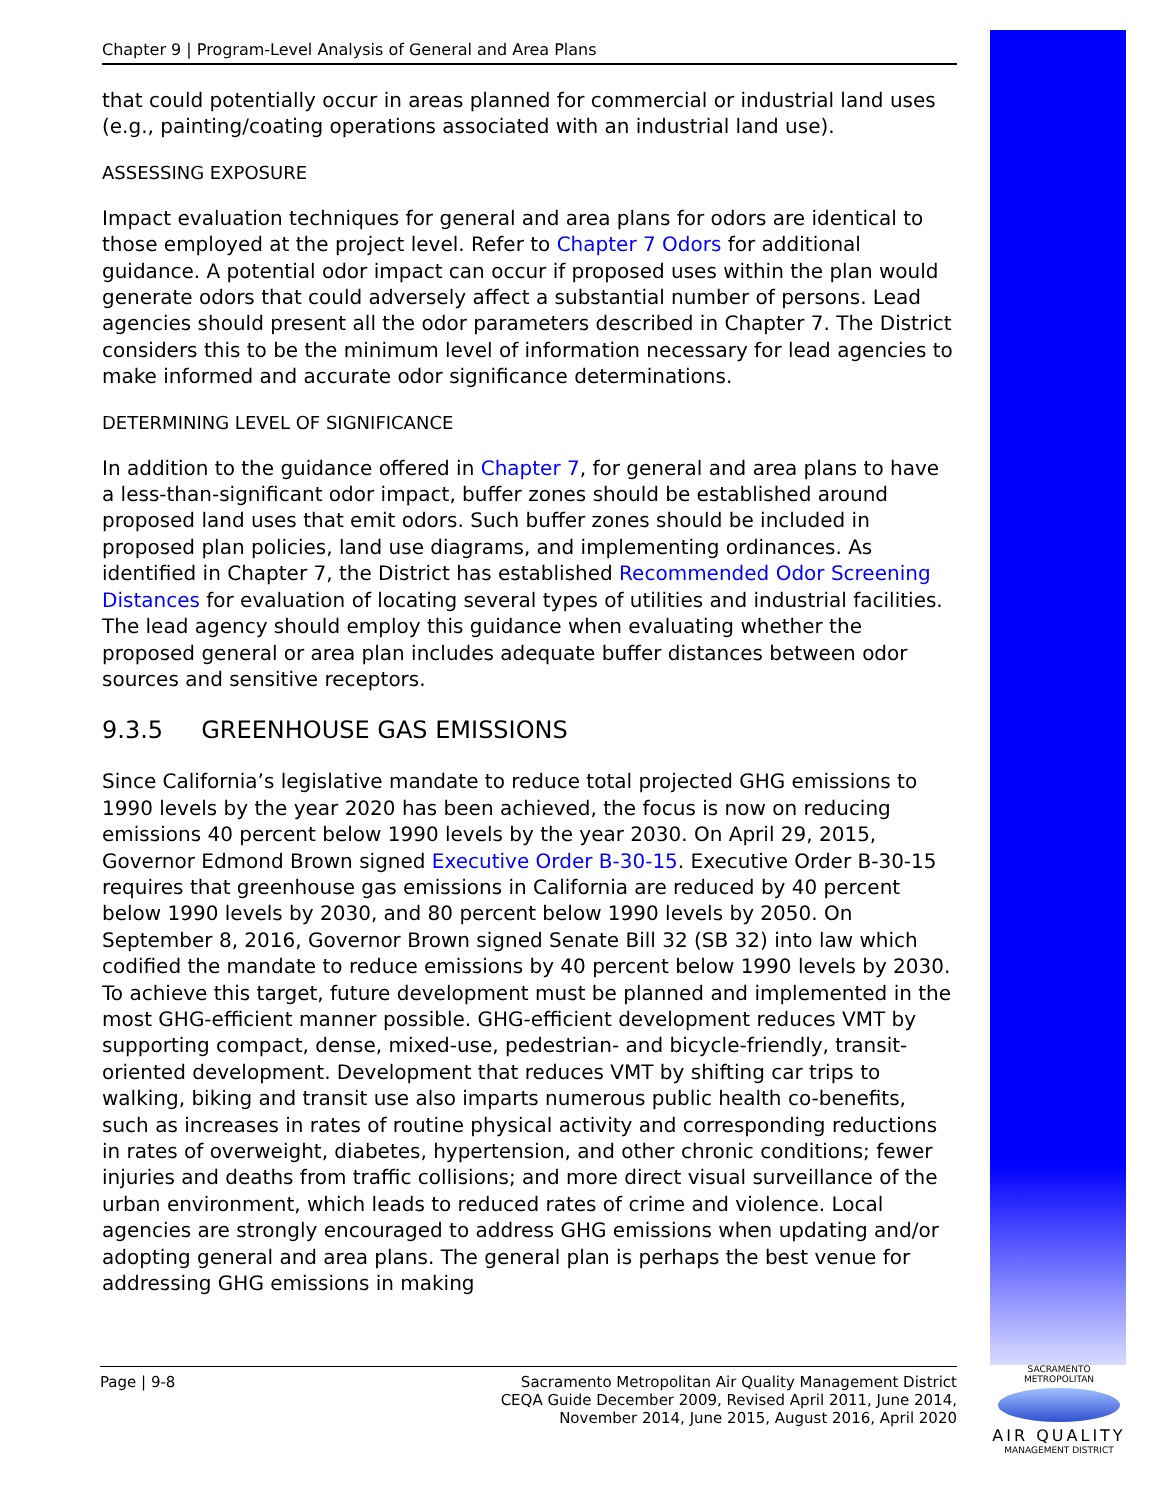Chapter 9 | Program-Level Analysis of General and Area Plans
that could potentially occur in areas planned for commercial or industrial land uses (e.g., painting/coating operations associated with an industrial land use).
ASSESSING EXPOSURE
Impact evaluation techniques for general and area plans for odors are identical to those employed at the project level. Refer to Chapter 7 Odors for additional guidance. A potential odor impact can occur if proposed uses within the plan would generate odors that could adversely affect a substantial number of persons. Lead agencies should present all the odor parameters described in Chapter 7. The District considers this to be the minimum level of information necessary for lead agencies to make informed and accurate odor significance determinations.
DETERMINING LEVEL OF SIGNIFICANCE
In addition to the guidance offered in Chapter 7, for general and area plans to have a less-than-significant odor impact, buffer zones should be established around proposed land uses that emit odors. Such buffer zones should be included in proposed plan policies, land use diagrams, and implementing ordinances. As identified in Chapter 7, the District has established Recommended Odor Screening Distances for evaluation of locating several types of utilities and industrial facilities. The lead agency should employ this guidance when evaluating whether the proposed general or area plan includes adequate buffer distances between odor sources and sensitive receptors.
9.3.5 GREENHOUSE GAS EMISSIONS
Since California’s legislative mandate to reduce total projected GHG emissions to 1990 levels by the year 2020 has been achieved, the focus is now on reducing emissions 40 percent below 1990 levels by the year 2030. On April 29, 2015, Governor Edmond Brown signed Executive Order B-30-15. Executive Order B-30-15 requires that greenhouse gas emissions in California are reduced by 40 percent below 1990 levels by 2030, and 80 percent below 1990 levels by 2050. On September 8, 2016, Governor Brown signed Senate Bill 32 (SB 32) into law which codified the mandate to reduce emissions by 40 percent below 1990 levels by 2030. To achieve this target, future development must be planned and implemented in the most GHG-efficient manner possible. GHG-efficient development reduces VMT by supporting compact, dense, mixed-use, pedestrian- and bicycle-friendly, transit-oriented development. Development that reduces VMT by shifting car trips to walking, biking and transit use also imparts numerous public health co-benefits, such as increases in rates of routine physical activity and corresponding reductions in rates of overweight, diabetes, hypertension, and other chronic conditions; fewer injuries and deaths from traffic collisions; and more direct visual surveillance of the urban environment, which leads to reduced rates of crime and violence. Local agencies are strongly encouraged to address GHG emissions when updating and/or adopting general and area plans. The general plan is perhaps the best venue for addressing GHG emissions in making
Page | 9-8 Sacramento Metropolitan Air Quality Management District
CEQA Guide December 2009, Revised April 2011, June 2014,
November 2014, June 2015, August 2016, April 2020
SACRAMENTO METROPOLITAN
AIR QUALITY
MANAGEMENT DISTRICT